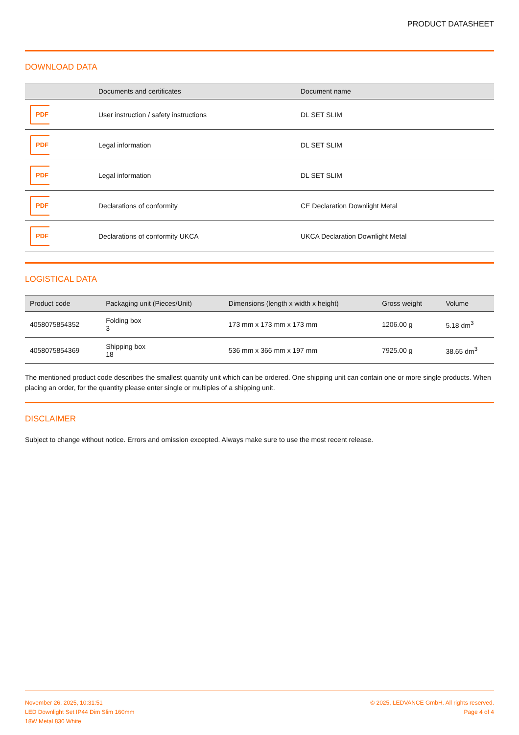PRODUCT DATASHEET
DOWNLOAD DATA
| | Documents and certificates | Document name |
| --- | --- | --- |
| PDF | User instruction / safety instructions | DL SET SLIM |
| PDF | Legal information | DL SET SLIM |
| PDF | Legal information | DL SET SLIM |
| PDF | Declarations of conformity | CE Declaration Downlight Metal |
| PDF | Declarations of conformity UKCA | UKCA Declaration Downlight Metal |
LOGISTICAL DATA
| Product code | Packaging unit (Pieces/Unit) | Dimensions (length x width x height) | Gross weight | Volume |
| --- | --- | --- | --- | --- |
| 4058075854352 | Folding box 3 | 173 mm x 173 mm x 173 mm | 1206.00 g | 5.18 dm<sup>3</sup> |
| 4058075854369 | Shipping box 18 | 536 mm x 366 mm x 197 mm | 7925.00 g | 38.65 dm<sup>3</sup> |
The mentioned product code describes the smallest quantity unit which can be ordered. One shipping unit can contain one or more single products. When placing an order, for the quantity please enter single or multiples of a shipping unit.
DISCLAIMER
Subject to change without notice. Errors and omission excepted. Always make sure to use the most recent release.
November 26, 2025, 10:31:51
LED Downlight Set IP44 Dim Slim 160mm
18W Metal 830 White
© 2025, LEDVANCE GmbH. All rights reserved.
Page 4 of 4